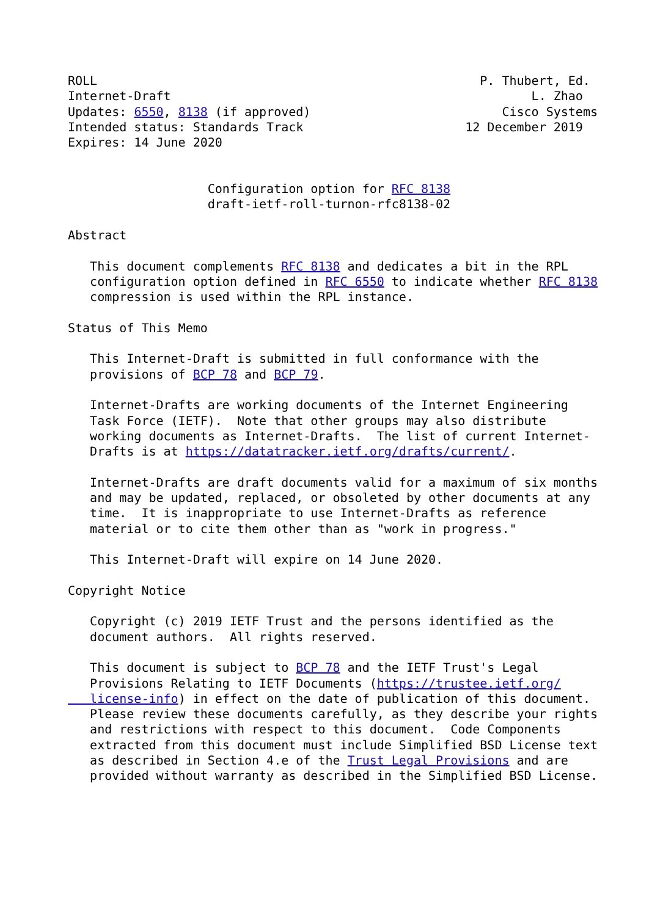ROLL                                                    P. Thubert, Ed.
Internet-Draft                                                 L. Zhao
Updates: 6550, 8138 (if approved)                          Cisco Systems
Intended status: Standards Track                      12 December 2019
Expires: 14 June 2020


                   Configuration option for RFC 8138
                   draft-ietf-roll-turnon-rfc8138-02

Abstract

   This document complements RFC 8138 and dedicates a bit in the RPL
   configuration option defined in RFC 6550 to indicate whether RFC 8138
   compression is used within the RPL instance.

Status of This Memo

   This Internet-Draft is submitted in full conformance with the
   provisions of BCP 78 and BCP 79.

   Internet-Drafts are working documents of the Internet Engineering
   Task Force (IETF).  Note that other groups may also distribute
   working documents as Internet-Drafts.  The list of current Internet-
   Drafts is at https://datatracker.ietf.org/drafts/current/.

   Internet-Drafts are draft documents valid for a maximum of six months
   and may be updated, replaced, or obsoleted by other documents at any
   time.  It is inappropriate to use Internet-Drafts as reference
   material or to cite them other than as "work in progress."

   This Internet-Draft will expire on 14 June 2020.

Copyright Notice

   Copyright (c) 2019 IETF Trust and the persons identified as the
   document authors.  All rights reserved.

   This document is subject to BCP 78 and the IETF Trust's Legal
   Provisions Relating to IETF Documents (https://trustee.ietf.org/
   license-info) in effect on the date of publication of this document.
   Please review these documents carefully, as they describe your rights
   and restrictions with respect to this document.  Code Components
   extracted from this document must include Simplified BSD License text
   as described in Section 4.e of the Trust Legal Provisions and are
   provided without warranty as described in the Simplified BSD License.